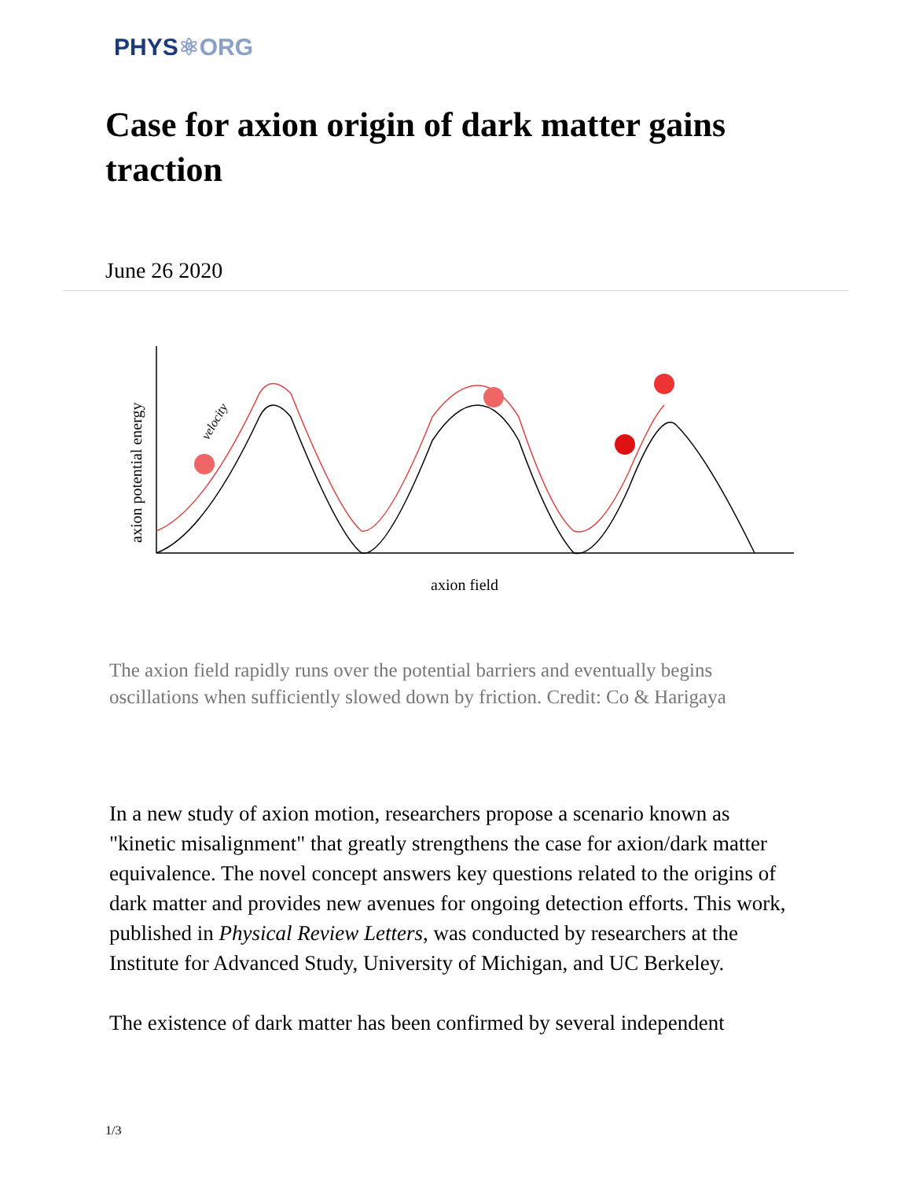PHYS⚛ORG
Case for axion origin of dark matter gains traction
June 26 2020
axion potential energy
axion field
velocity
The axion field rapidly runs over the potential barriers and eventually begins oscillations when sufficiently slowed down by friction. Credit: Co & Harigaya
In a new study of axion motion, researchers propose a scenario known as "kinetic misalignment" that greatly strengthens the case for axion/dark matter equivalence. The novel concept answers key questions related to the origins of dark matter and provides new avenues for ongoing detection efforts. This work, published in Physical Review Letters, was conducted by researchers at the Institute for Advanced Study, University of Michigan, and UC Berkeley.
The existence of dark matter has been confirmed by several independent
1/3